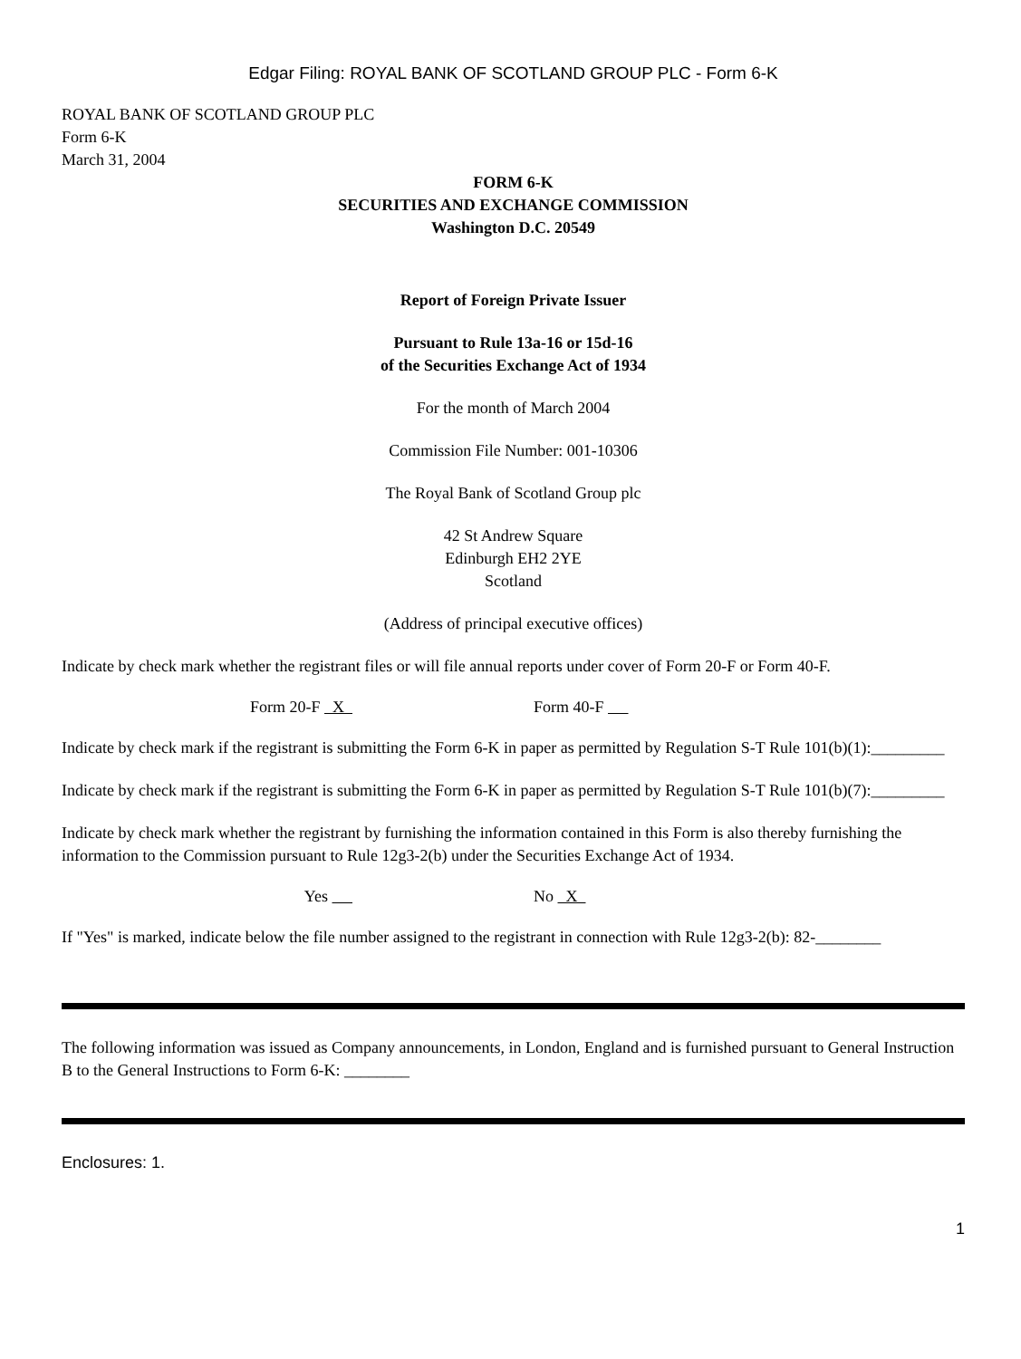Edgar Filing: ROYAL BANK OF SCOTLAND GROUP PLC - Form 6-K
ROYAL BANK OF SCOTLAND GROUP PLC
Form 6-K
March 31, 2004
FORM 6-K
SECURITIES AND EXCHANGE COMMISSION
Washington D.C. 20549
Report of Foreign Private Issuer
Pursuant to Rule 13a-16 or 15d-16
of the Securities Exchange Act of 1934
For the month of March 2004
Commission File Number: 001-10306
The Royal Bank of Scotland Group plc
42 St Andrew Square
Edinburgh EH2 2YE
Scotland
(Address of principal executive offices)
Indicate by check mark whether the registrant files or will file annual reports under cover of Form 20-F or Form 40-F.
Form 20-F X Form 40-F
Indicate by check mark if the registrant is submitting the Form 6-K in paper as permitted by Regulation S-T Rule 101(b)(1):_________
Indicate by check mark if the registrant is submitting the Form 6-K in paper as permitted by Regulation S-T Rule 101(b)(7):_________
Indicate by check mark whether the registrant by furnishing the information contained in this Form is also thereby furnishing the information to the Commission pursuant to Rule 12g3-2(b) under the Securities Exchange Act of 1934.
Yes No X
If "Yes" is marked, indicate below the file number assigned to the registrant in connection with Rule 12g3-2(b): 82-________
The following information was issued as Company announcements, in London, England and is furnished pursuant to General Instruction B to the General Instructions to Form 6-K: ________
Enclosures: 1.
1